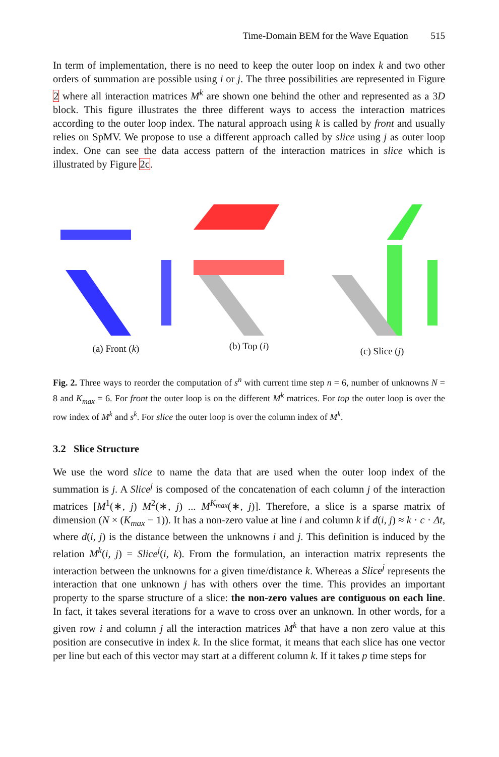Time-Domain BEM for the Wave Equation 515
In term of implementation, there is no need to keep the outer loop on index k and two other orders of summation are possible using i or j. The three possibilities are represented in Figure 2 where all interaction matrices M<sup>k</sup> are shown one behind the other and represented as a 3D block. This figure illustrates the three different ways to access the interaction matrices according to the outer loop index. The natural approach using k is called by front and usually relies on SpMV. We propose to use a different approach called by slice using j as outer loop index. One can see the data access pattern of the interaction matrices in slice which is illustrated by Figure 2c.
(a) Front (k)
(b) Top (i)
(c) Slice (j)
Fig. 2. Three ways to reorder the computation of s<sup>n</sup> with current time step n = 6, number of unknowns N = 8 and K<sub>max</sub> = 6. For front the outer loop is on the different M<sup>k</sup> matrices. For top the outer loop is over the row index of M<sup>k</sup> and s<sup>k</sup>. For slice the outer loop is over the column index of M<sup>k</sup>.
3.2 Slice Structure
We use the word slice to name the data that are used when the outer loop index of the summation is j. A Slice<sup>j</sup> is composed of the concatenation of each column j of the interaction matrices [M<sup>1</sup>(∗, j) M<sup>2</sup>(∗, j) ... M<sup>K<sub>max</sub></sup>(∗, j)]. Therefore, a slice is a sparse matrix of dimension (N × (K<sub>max</sub> − 1)). It has a non-zero value at line i and column k if d(i, j) ≈ k · c · Δt, where d(i, j) is the distance between the unknowns i and j. This definition is induced by the relation M<sup>k</sup>(i, j) = Slice<sup>j</sup>(i, k). From the formulation, an interaction matrix represents the interaction between the unknowns for a given time/distance k. Whereas a Slice<sup>j</sup> represents the interaction that one unknown j has with others over the time. This provides an important property to the sparse structure of a slice: the non-zero values are contiguous on each line. In fact, it takes several iterations for a wave to cross over an unknown. In other words, for a given row i and column j all the interaction matrices M<sup>k</sup> that have a non zero value at this position are consecutive in index k. In the slice format, it means that each slice has one vector per line but each of this vector may start at a different column k. If it takes p time steps for